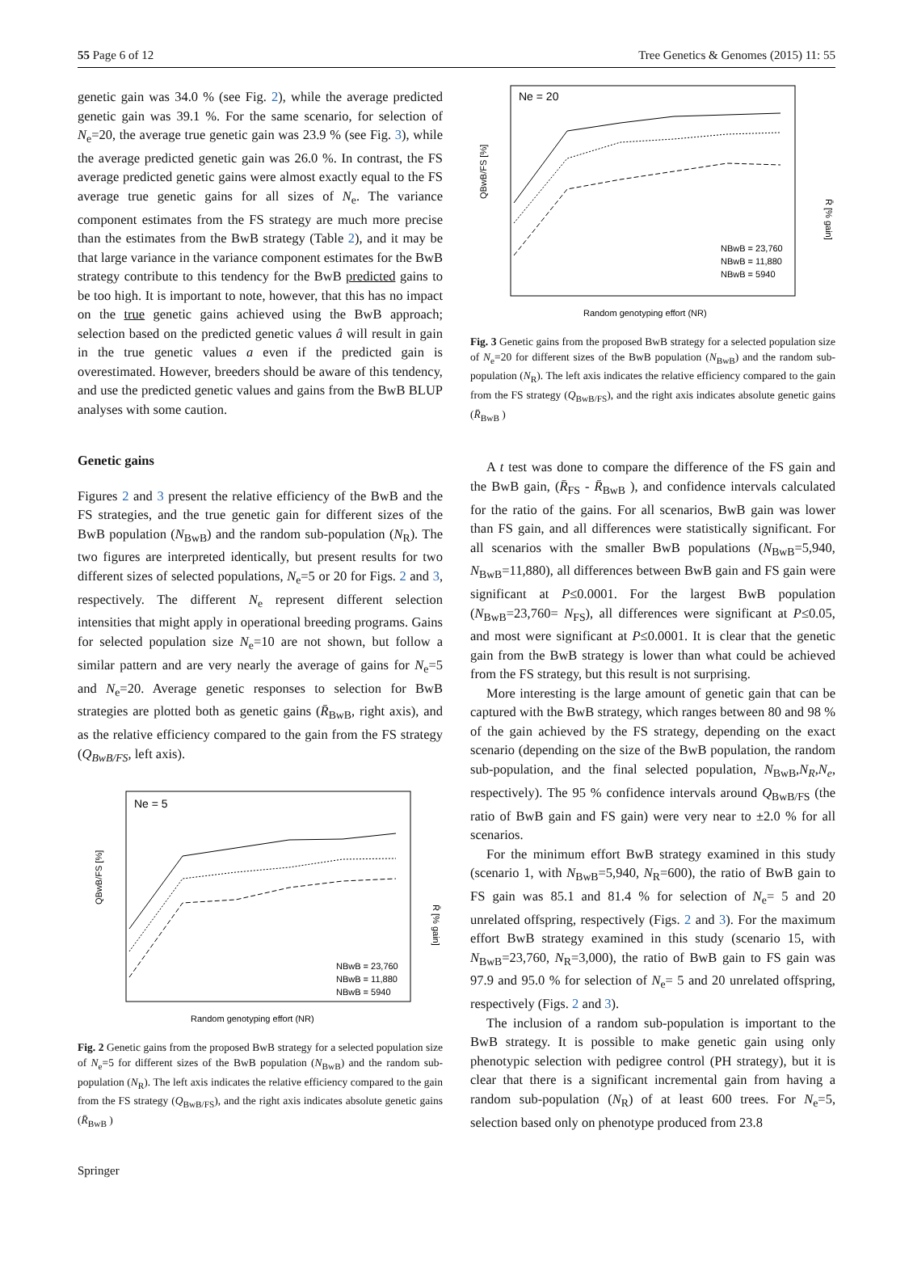55 Page 6 of 12 Tree Genetics & Genomes (2015) 11: 55
genetic gain was 34.0 % (see Fig. 2), while the average predicted genetic gain was 39.1 %. For the same scenario, for selection of N<sub>e</sub>=20, the average true genetic gain was 23.9 % (see Fig. 3), while the average predicted genetic gain was 26.0 %. In contrast, the FS average predicted genetic gains were almost exactly equal to the FS average true genetic gains for all sizes of N<sub>e</sub>. The variance component estimates from the FS strategy are much more precise than the estimates from the BwB strategy (Table 2), and it may be that large variance in the variance component estimates for the BwB strategy contribute to this tendency for the BwB predicted gains to be too high. It is important to note, however, that this has no impact on the true genetic gains achieved using the BwB approach; selection based on the predicted genetic values â will result in gain in the true genetic values a even if the predicted gain is overestimated. However, breeders should be aware of this tendency, and use the predicted genetic values and gains from the BwB BLUP analyses with some caution.
Genetic gains
Figures 2 and 3 present the relative efficiency of the BwB and the FS strategies, and the true genetic gain for different sizes of the BwB population (N<sub>BwB</sub>) and the random sub-population (N<sub>R</sub>). The two figures are interpreted identically, but present results for two different sizes of selected populations, N<sub>e</sub>=5 or 20 for Figs. 2 and 3, respectively. The different N<sub>e</sub> represent different selection intensities that might apply in operational breeding programs. Gains for selected population size N<sub>e</sub>=10 are not shown, but follow a similar pattern and are very nearly the average of gains for N<sub>e</sub>=5 and N<sub>e</sub>=20. Average genetic responses to selection for BwB strategies are plotted both as genetic gains (R̄<sub>BwB</sub>, right axis), and as the relative efficiency compared to the gain from the FS strategy (Q<sub>BwB/FS</sub>, left axis).
Ne = 5
QBwB/FS [%]
R̄ [% gain]
Random genotyping effort (NR)
NBwB = 23,760
NBwB = 11,880
NBwB = 5940
Fig. 2 Genetic gains from the proposed BwB strategy for a selected population size of N<sub>e</sub>=5 for different sizes of the BwB population (N<sub>BwB</sub>) and the random sub-population (N<sub>R</sub>). The left axis indicates the relative efficiency compared to the gain from the FS strategy (Q<sub>BwB/FS</sub>), and the right axis indicates absolute genetic gains (R̄<sub>BwB</sub> )
Ne = 20
QBwB/FS [%]
R̄ [% gain]
Random genotyping effort (NR)
NBwB = 23,760
NBwB = 11,880
NBwB = 5940
Fig. 3 Genetic gains from the proposed BwB strategy for a selected population size of N<sub>e</sub>=20 for different sizes of the BwB population (N<sub>BwB</sub>) and the random sub-population (N<sub>R</sub>). The left axis indicates the relative efficiency compared to the gain from the FS strategy (Q<sub>BwB/FS</sub>), and the right axis indicates absolute genetic gains (R̄<sub>BwB</sub> )
A t test was done to compare the difference of the FS gain and the BwB gain, (R̄<sub>FS</sub> - R̄<sub>BwB</sub> ), and confidence intervals calculated for the ratio of the gains. For all scenarios, BwB gain was lower than FS gain, and all differences were statistically significant. For all scenarios with the smaller BwB populations (N<sub>BwB</sub>=5,940, N<sub>BwB</sub>=11,880), all differences between BwB gain and FS gain were significant at P≤0.0001. For the largest BwB population (N<sub>BwB</sub>=23,760= N<sub>FS</sub>), all differences were significant at P≤0.05, and most were significant at P≤0.0001. It is clear that the genetic gain from the BwB strategy is lower than what could be achieved from the FS strategy, but this result is not surprising.
More interesting is the large amount of genetic gain that can be captured with the BwB strategy, which ranges between 80 and 98 % of the gain achieved by the FS strategy, depending on the exact scenario (depending on the size of the BwB population, the random sub-population, and the final selected population, N<sub>BwB</sub>,N<sub>R</sub>,N<sub>e</sub>, respectively). The 95 % confidence intervals around Q<sub>BwB/FS</sub> (the ratio of BwB gain and FS gain) were very near to ±2.0 % for all scenarios.
For the minimum effort BwB strategy examined in this study (scenario 1, with N<sub>BwB</sub>=5,940, N<sub>R</sub>=600), the ratio of BwB gain to FS gain was 85.1 and 81.4 % for selection of N<sub>e</sub>= 5 and 20 unrelated offspring, respectively (Figs. 2 and 3). For the maximum effort BwB strategy examined in this study (scenario 15, with N<sub>BwB</sub>=23,760, N<sub>R</sub>=3,000), the ratio of BwB gain to FS gain was 97.9 and 95.0 % for selection of N<sub>e</sub>= 5 and 20 unrelated offspring, respectively (Figs. 2 and 3).
The inclusion of a random sub-population is important to the BwB strategy. It is possible to make genetic gain using only phenotypic selection with pedigree control (PH strategy), but it is clear that there is a significant incremental gain from having a random sub-population (N<sub>R</sub>) of at least 600 trees. For N<sub>e</sub>=5, selection based only on phenotype produced from 23.8
Springer